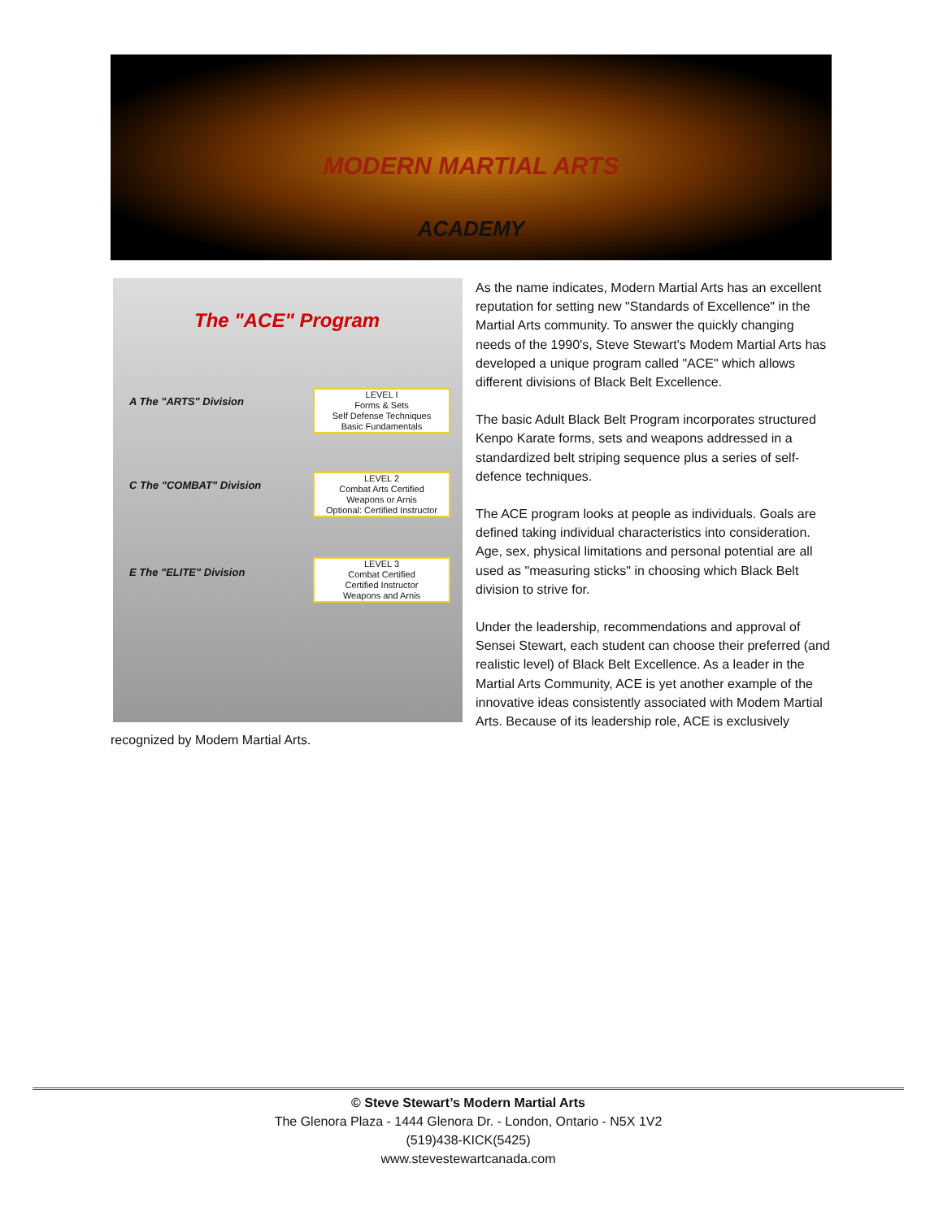MODERN MARTIAL ARTS
ACADEMY
The "ACE" Program
A The "ARTS" Division
LEVEL I
Forms & Sets
Self Defense Techniques
Basic Fundamentals
C The "COMBAT" Division
LEVEL 2
Combat Arts Certified
Weapons or Arnis
Optional: Certified Instructor
E The "ELITE" Division
LEVEL 3
Combat Certified
Certified Instructor
Weapons and Arnis
As the name indicates, Modern Martial Arts has an excellent reputation for setting new "Standards of Excellence" in the Martial Arts community. To answer the quickly changing needs of the 1990's, Steve Stewart's Modem Martial Arts has developed a unique program called "ACE" which allows different divisions of Black Belt Excellence.
The basic Adult Black Belt Program incorporates structured Kenpo Karate forms, sets and weapons addressed in a standardized belt striping sequence plus a series of self-defence techniques.
The ACE program looks at people as individuals. Goals are defined taking individual characteristics into consideration. Age, sex, physical limitations and personal potential are all used as "measuring sticks" in choosing which Black Belt division to strive for.
Under the leadership, recommendations and approval of Sensei Stewart, each student can choose their preferred (and realistic level) of Black Belt Excellence. As a leader in the Martial Arts Community, ACE is yet another example of the innovative ideas consistently associated with Modem Martial Arts. Because of its leadership role, ACE is exclusively recognized by Modem Martial Arts.
© Steve Stewart’s Modern Martial Arts
The Glenora Plaza - 1444 Glenora Dr. - London, Ontario - N5X 1V2
(519)438-KICK(5425)
www.stevestewartcanada.com